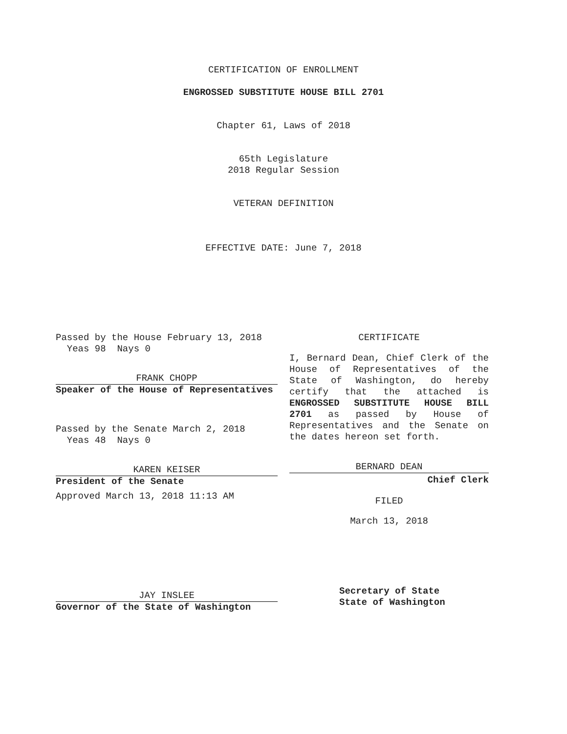CERTIFICATION OF ENROLLMENT
ENGROSSED SUBSTITUTE HOUSE BILL 2701
Chapter 61, Laws of 2018
65th Legislature
2018 Regular Session
VETERAN DEFINITION
EFFECTIVE DATE: June 7, 2018
Passed by the House February 13, 2018
Yeas 98 Nays 0
FRANK CHOPP
Speaker of the House of Representatives
Passed by the Senate March 2, 2018
Yeas 48 Nays 0
KAREN KEISER
President of the Senate
Approved March 13, 2018 11:13 AM
JAY INSLEE
Governor of the State of Washington
CERTIFICATE
I, Bernard Dean, Chief Clerk of the House of Representatives of the State of Washington, do hereby certify that the attached is ENGROSSED SUBSTITUTE HOUSE BILL 2701 as passed by House of Representatives and the Senate on the dates hereon set forth.
BERNARD DEAN
Chief Clerk
FILED
March 13, 2018
Secretary of State
State of Washington